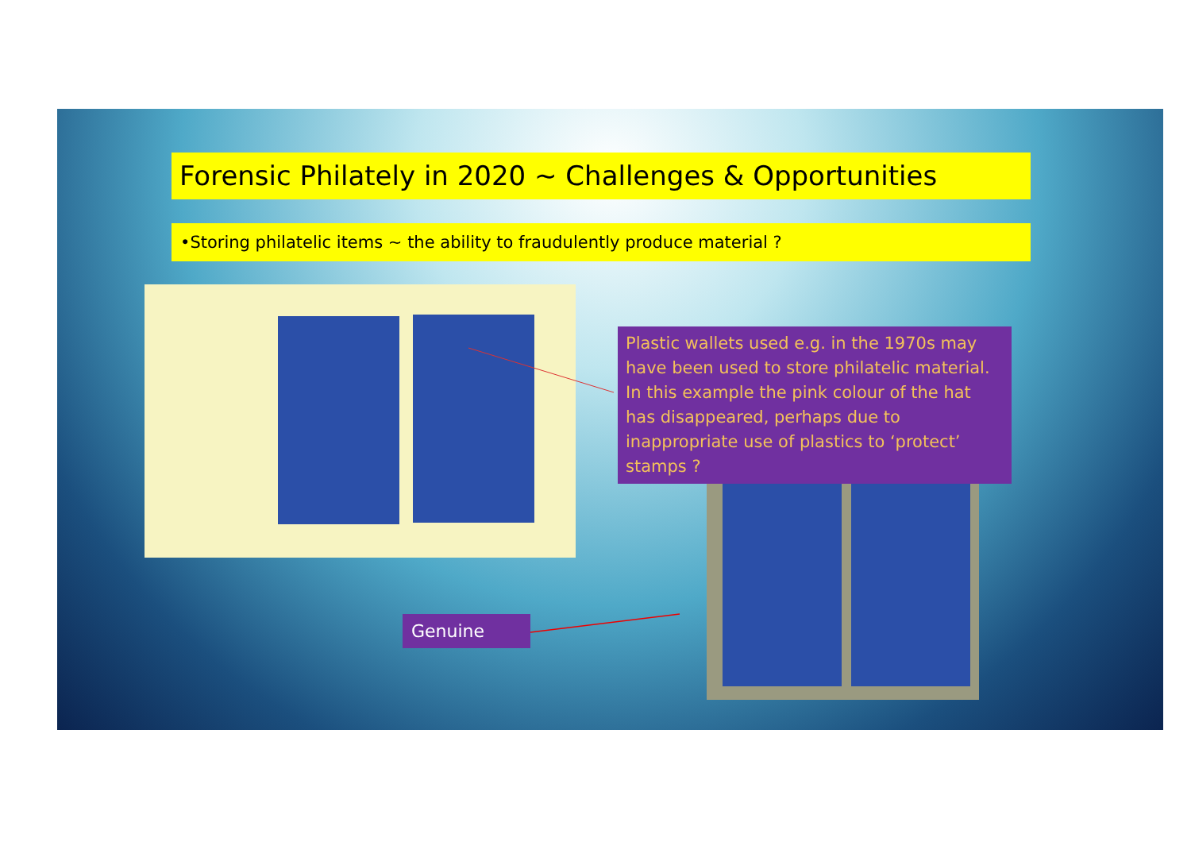Forensic Philately in 2020 ~ Challenges & Opportunities
•Storing philatelic items ~ the ability to fraudulently produce material ?
Plastic wallets used e.g. in the 1970s may have been used to store philatelic material. In this example the pink colour of the hat has disappeared, perhaps due to inappropriate use of plastics to ‘protect’ stamps ?
Genuine